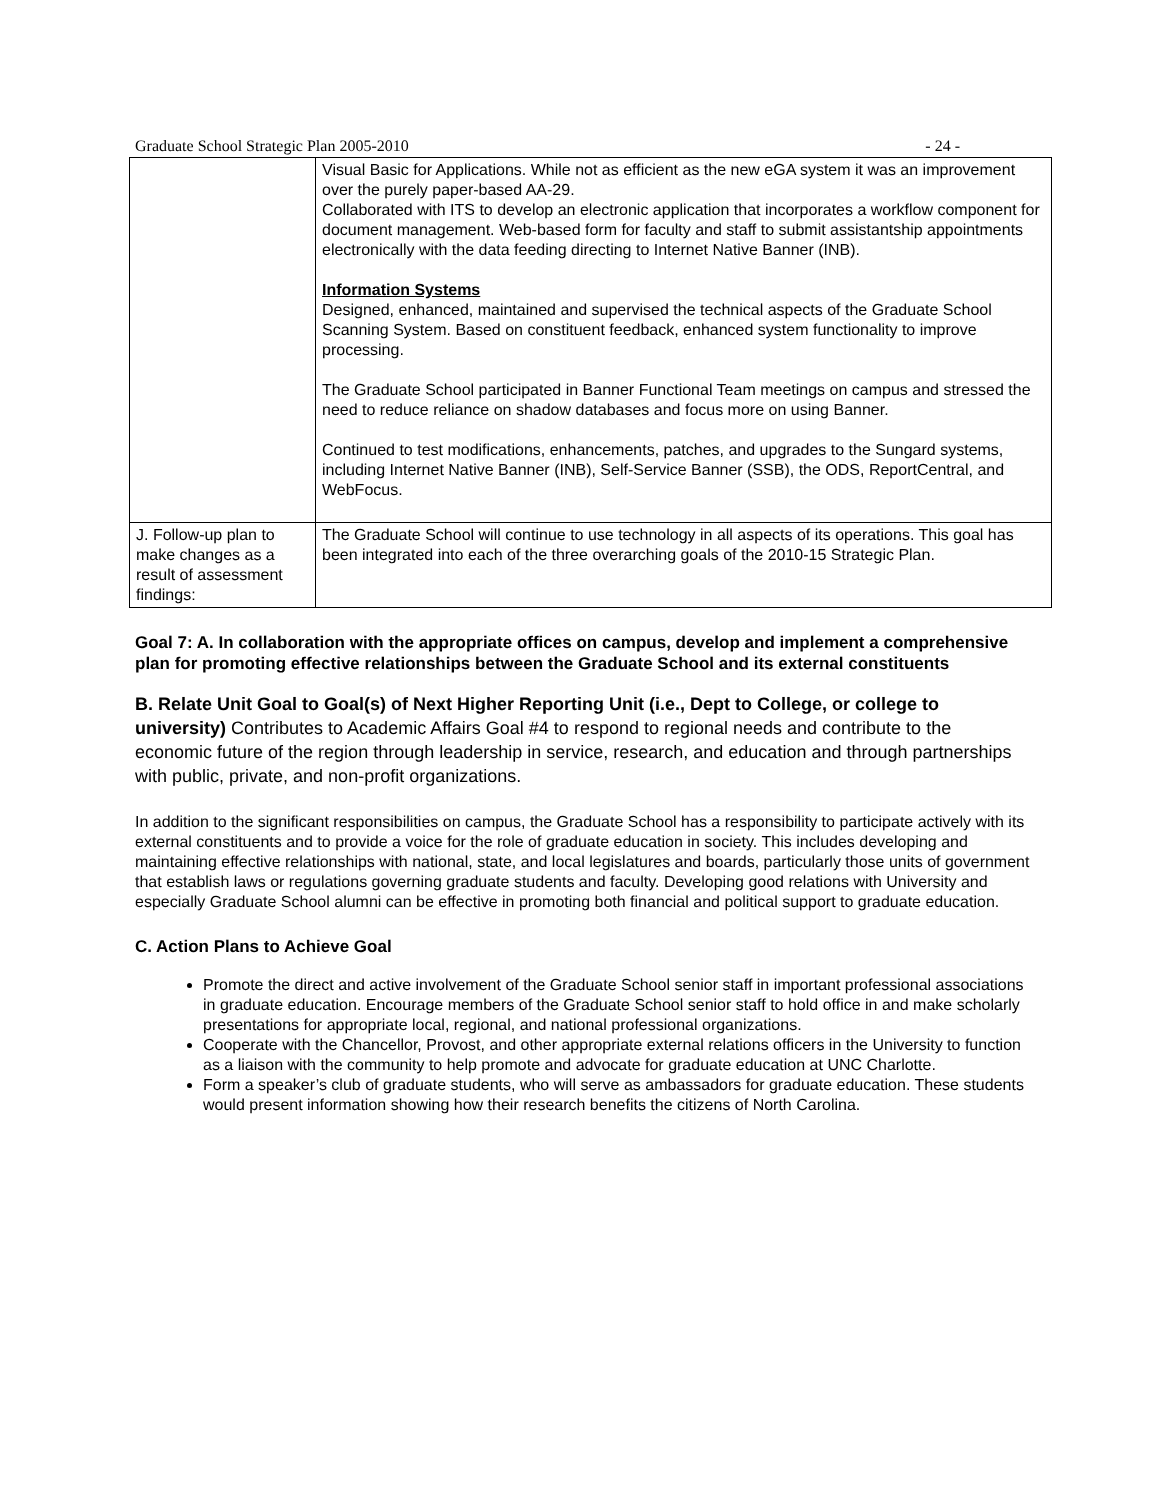Graduate School Strategic Plan 2005-2010 - 24 -
| | Visual Basic for Applications. While not as efficient as the new eGA system it was an improvement over the purely paper-based AA-29. Collaborated with ITS to develop an electronic application that incorporates a workflow component for document management. Web-based form for faculty and staff to submit assistantship appointments electronically with the data feeding directing to Internet Native Banner (INB). Information Systems Designed, enhanced, maintained and supervised the technical aspects of the Graduate School Scanning System. Based on constituent feedback, enhanced system functionality to improve processing. The Graduate School participated in Banner Functional Team meetings on campus and stressed the need to reduce reliance on shadow databases and focus more on using Banner. Continued to test modifications, enhancements, patches, and upgrades to the Sungard systems, including Internet Native Banner (INB), Self-Service Banner (SSB), the ODS, ReportCentral, and WebFocus. |
| J. Follow-up plan to make changes as a result of assessment findings: | The Graduate School will continue to use technology in all aspects of its operations. This goal has been integrated into each of the three overarching goals of the 2010-15 Strategic Plan. |
Goal 7: A. In collaboration with the appropriate offices on campus, develop and implement a comprehensive plan for promoting effective relationships between the Graduate School and its external constituents
B. Relate Unit Goal to Goal(s) of Next Higher Reporting Unit (i.e., Dept to College, or college to university) Contributes to Academic Affairs Goal #4 to respond to regional needs and contribute to the economic future of the region through leadership in service, research, and education and through partnerships with public, private, and non-profit organizations.
In addition to the significant responsibilities on campus, the Graduate School has a responsibility to participate actively with its external constituents and to provide a voice for the role of graduate education in society. This includes developing and maintaining effective relationships with national, state, and local legislatures and boards, particularly those units of government that establish laws or regulations governing graduate students and faculty. Developing good relations with University and especially Graduate School alumni can be effective in promoting both financial and political support to graduate education.
C. Action Plans to Achieve Goal
Promote the direct and active involvement of the Graduate School senior staff in important professional associations in graduate education. Encourage members of the Graduate School senior staff to hold office in and make scholarly presentations for appropriate local, regional, and national professional organizations.
Cooperate with the Chancellor, Provost, and other appropriate external relations officers in the University to function as a liaison with the community to help promote and advocate for graduate education at UNC Charlotte.
Form a speaker’s club of graduate students, who will serve as ambassadors for graduate education. These students would present information showing how their research benefits the citizens of North Carolina.